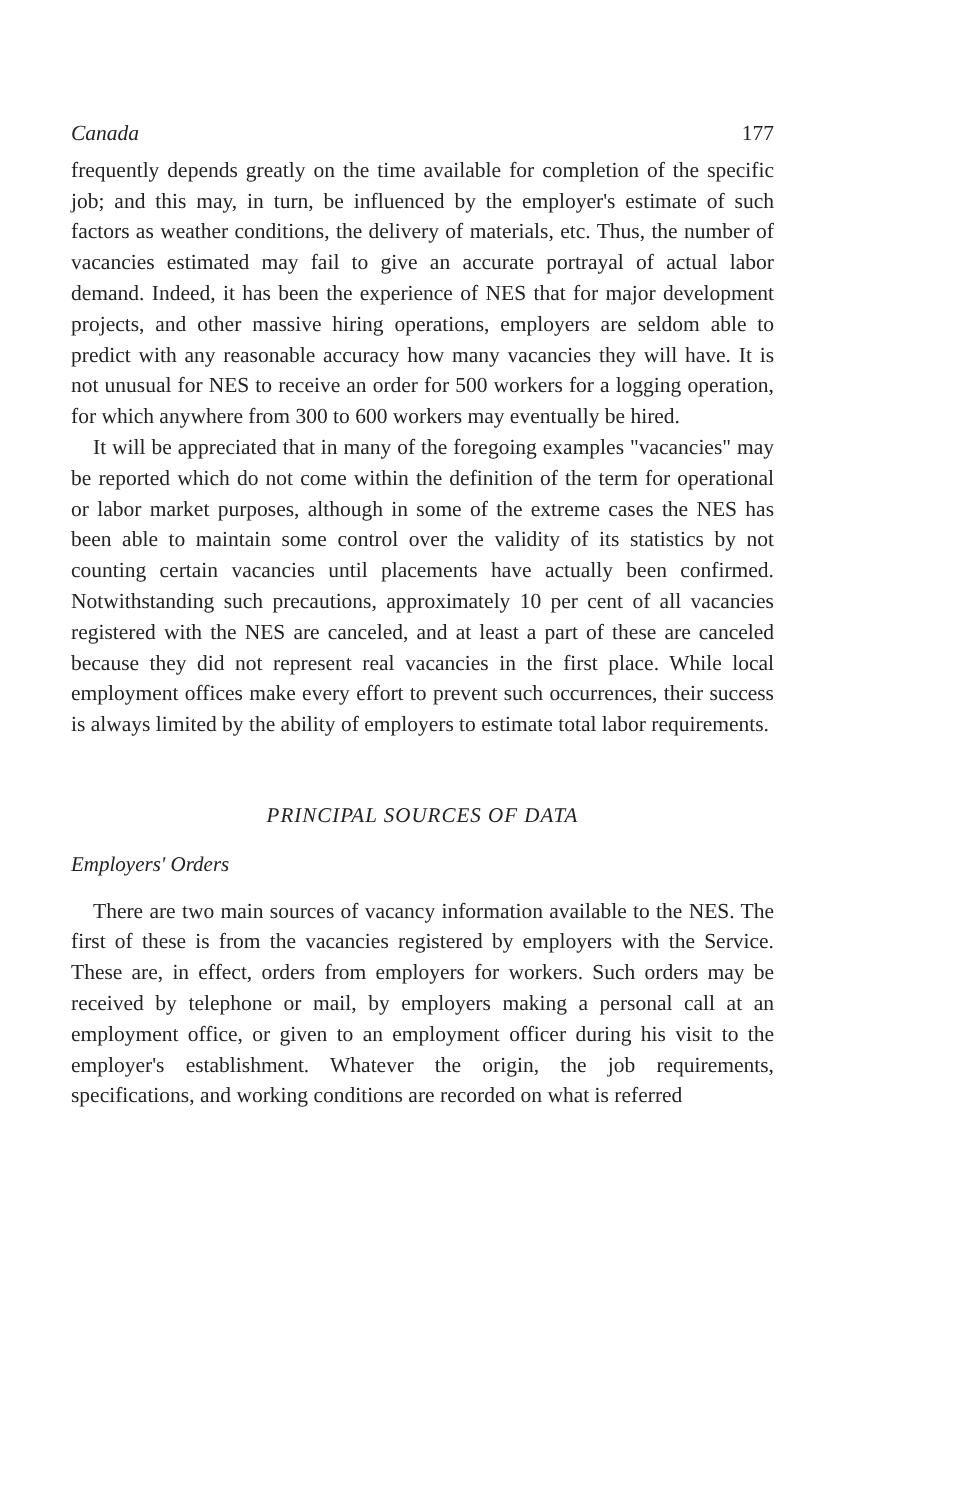Canada 177
frequently depends greatly on the time available for completion of the specific job; and this may, in turn, be influenced by the employer's estimate of such factors as weather conditions, the delivery of materials, etc. Thus, the number of vacancies estimated may fail to give an accurate portrayal of actual labor demand. Indeed, it has been the experience of NES that for major development projects, and other massive hiring operations, employers are seldom able to predict with any reasonable accuracy how many vacancies they will have. It is not unusual for NES to receive an order for 500 workers for a logging operation, for which anywhere from 300 to 600 workers may eventually be hired.
It will be appreciated that in many of the foregoing examples "vacancies" may be reported which do not come within the definition of the term for operational or labor market purposes, although in some of the extreme cases the NES has been able to maintain some control over the validity of its statistics by not counting certain vacancies until placements have actually been confirmed. Notwithstanding such precautions, approximately 10 per cent of all vacancies registered with the NES are canceled, and at least a part of these are canceled because they did not represent real vacancies in the first place. While local employment offices make every effort to prevent such occurrences, their success is always limited by the ability of employers to estimate total labor requirements.
PRINCIPAL SOURCES OF DATA
Employers' Orders
There are two main sources of vacancy information available to the NES. The first of these is from the vacancies registered by employers with the Service. These are, in effect, orders from employers for workers. Such orders may be received by telephone or mail, by employers making a personal call at an employment office, or given to an employment officer during his visit to the employer's establishment. Whatever the origin, the job requirements, specifications, and working conditions are recorded on what is referred